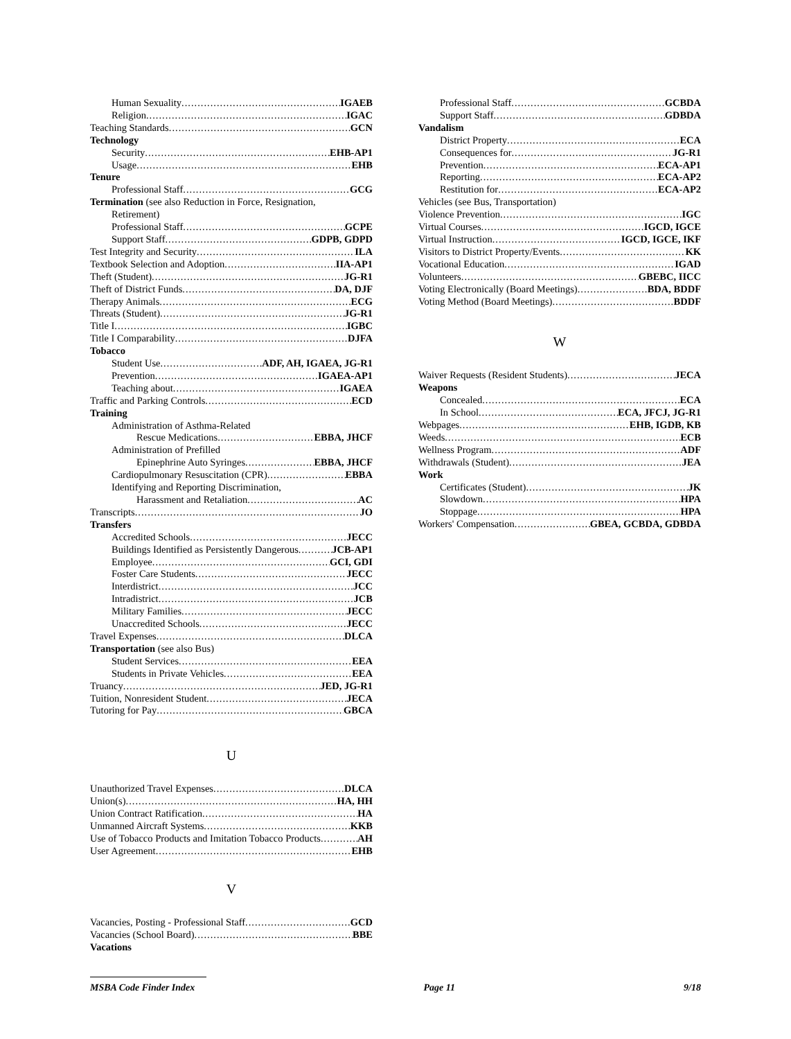Human Sexuality IGAEB
Religion IGAC
Teaching Standards GCN
Technology
Security EHB-AP1
Usage EHB
Tenure
Professional Staff GCG
Termination (see also Reduction in Force, Resignation,
Retirement)
Professional Staff GCPE
Support Staff GDPB, GDPD
Test Integrity and Security ILA
Textbook Selection and Adoption IIA-AP1
Theft (Student) JG-R1
Theft of District Funds DA, DJF
Therapy Animals ECG
Threats (Student) JG-R1
Title I IGBC
Title I Comparability DJFA
Tobacco
Student Use ADF, AH, IGAEA, JG-R1
Prevention IGAEA-AP1
Teaching about IGAEA
Traffic and Parking Controls ECD
Training
Administration of Asthma-Related
Rescue Medications EBBA, JHCF
Administration of Prefilled
Epinephrine Auto Syringes EBBA, JHCF
Cardiopulmonary Resuscitation (CPR) EBBA
Identifying and Reporting Discrimination,
Harassment and Retaliation AC
Transcripts JO
Transfers
Accredited Schools JECC
Buildings Identified as Persistently Dangerous JCB-AP1
Employee GCI, GDI
Foster Care Students JECC
Interdistrict JCC
Intradistrict JCB
Military Families JECC
Unaccredited Schools JECC
Travel Expenses DLCA
Transportation (see also Bus)
Student Services EEA
Students in Private Vehicles EEA
Truancy JED, JG-R1
Tuition, Nonresident Student JECA
Tutoring for Pay GBCA
U
Unauthorized Travel Expenses DLCA
Union(s) HA, HH
Union Contract Ratification HA
Unmanned Aircraft Systems KKB
Use of Tobacco Products and Imitation Tobacco Products AH
User Agreement EHB
V
Vacancies, Posting - Professional Staff GCD
Vacancies (School Board) BBE
Vacations
Professional Staff GCBDA
Support Staff GDBDA
Vandalism
District Property ECA
Consequences for JG-R1
Prevention ECA-AP1
Reporting ECA-AP2
Restitution for ECA-AP2
Vehicles (see Bus, Transportation)
Violence Prevention IGC
Virtual Courses IGCD, IGCE
Virtual Instruction IGCD, IGCE, IKF
Visitors to District Property/Events KK
Vocational Education IGAD
Volunteers GBEBC, IICC
Voting Electronically (Board Meetings) BDA, BDDF
Voting Method (Board Meetings) BDDF
W
Waiver Requests (Resident Students) JECA
Weapons
Concealed ECA
In School ECA, JFCJ, JG-R1
Webpages EHB, IGDB, KB
Weeds ECB
Wellness Program ADF
Withdrawals (Student) JEA
Work
Certificates (Student) JK
Slowdown HPA
Stoppage HPA
Workers' Compensation GBEA, GCBDA, GDBDA
MSBA Code Finder Index Page 11 9/18